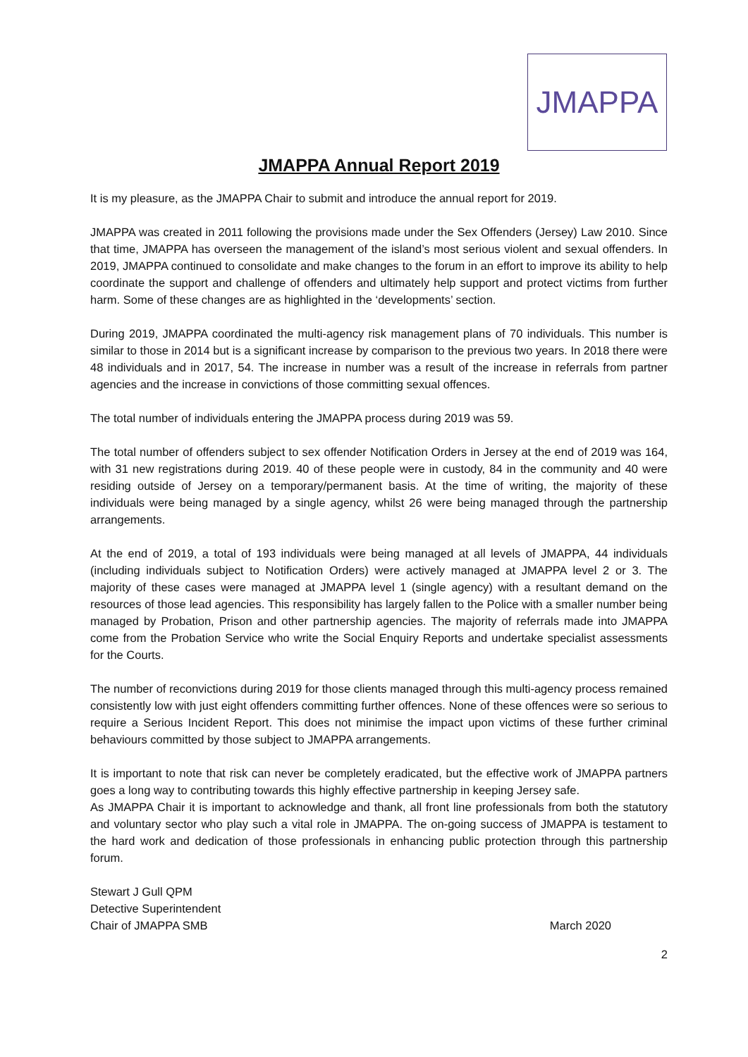JMAPPA
JMAPPA Annual Report 2019
It is my pleasure, as the JMAPPA Chair to submit and introduce the annual report for 2019.
JMAPPA was created in 2011 following the provisions made under the Sex Offenders (Jersey) Law 2010. Since that time, JMAPPA has overseen the management of the island’s most serious violent and sexual offenders. In 2019, JMAPPA continued to consolidate and make changes to the forum in an effort to improve its ability to help coordinate the support and challenge of offenders and ultimately help support and protect victims from further harm. Some of these changes are as highlighted in the ‘developments’ section.
During 2019, JMAPPA coordinated the multi-agency risk management plans of 70 individuals. This number is similar to those in 2014 but is a significant increase by comparison to the previous two years. In 2018 there were 48 individuals and in 2017, 54. The increase in number was a result of the increase in referrals from partner agencies and the increase in convictions of those committing sexual offences.
The total number of individuals entering the JMAPPA process during 2019 was 59.
The total number of offenders subject to sex offender Notification Orders in Jersey at the end of 2019 was 164, with 31 new registrations during 2019. 40 of these people were in custody, 84 in the community and 40 were residing outside of Jersey on a temporary/permanent basis. At the time of writing, the majority of these individuals were being managed by a single agency, whilst 26 were being managed through the partnership arrangements.
At the end of 2019, a total of 193 individuals were being managed at all levels of JMAPPA, 44 individuals (including individuals subject to Notification Orders) were actively managed at JMAPPA level 2 or 3. The majority of these cases were managed at JMAPPA level 1 (single agency) with a resultant demand on the resources of those lead agencies. This responsibility has largely fallen to the Police with a smaller number being managed by Probation, Prison and other partnership agencies. The majority of referrals made into JMAPPA come from the Probation Service who write the Social Enquiry Reports and undertake specialist assessments for the Courts.
The number of reconvictions during 2019 for those clients managed through this multi-agency process remained consistently low with just eight offenders committing further offences. None of these offences were so serious to require a Serious Incident Report. This does not minimise the impact upon victims of these further criminal behaviours committed by those subject to JMAPPA arrangements.
It is important to note that risk can never be completely eradicated, but the effective work of JMAPPA partners goes a long way to contributing towards this highly effective partnership in keeping Jersey safe.
As JMAPPA Chair it is important to acknowledge and thank, all front line professionals from both the statutory and voluntary sector who play such a vital role in JMAPPA. The on-going success of JMAPPA is testament to the hard work and dedication of those professionals in enhancing public protection through this partnership forum.
Stewart J Gull QPM
Detective Superintendent
Chair of JMAPPA SMB
March 2020
2